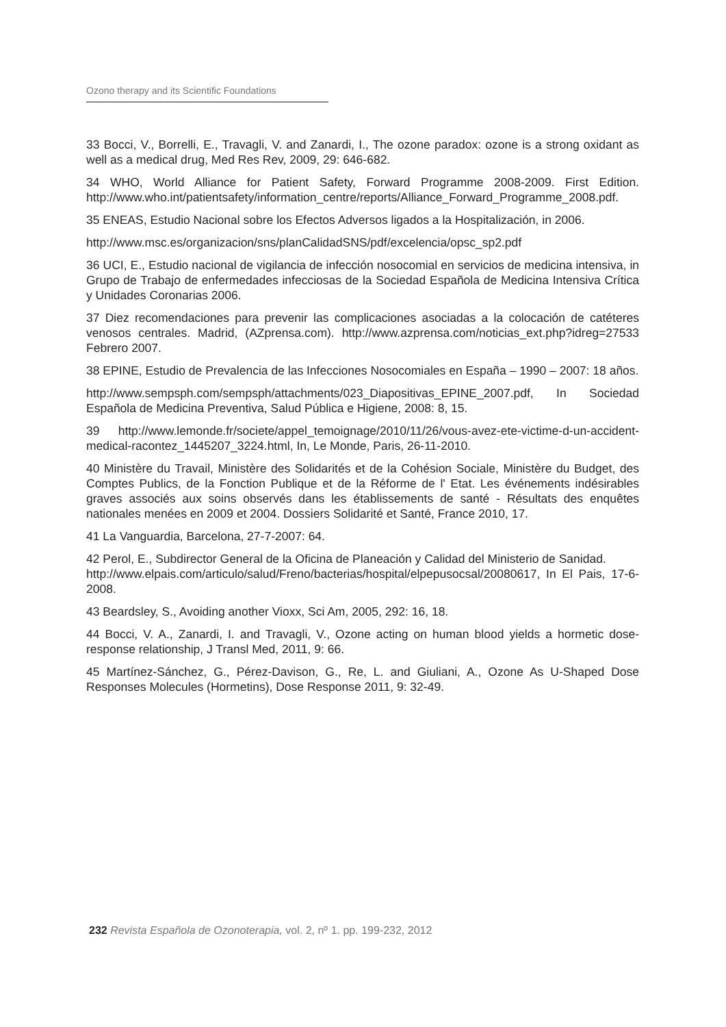Ozono therapy and its Scientific Foundations
33 Bocci, V., Borrelli, E., Travagli, V. and Zanardi, I., The ozone paradox: ozone is a strong oxidant as well as a medical drug, Med Res Rev, 2009, 29: 646-682.
34 WHO, World Alliance for Patient Safety, Forward Programme 2008-2009. First Edition. http://www.who.int/patientsafety/information_centre/reports/Alliance_Forward_Programme_2008.pdf.
35 ENEAS, Estudio Nacional sobre los Efectos Adversos ligados a la Hospitalización, in 2006.
http://www.msc.es/organizacion/sns/planCalidadSNS/pdf/excelencia/opsc_sp2.pdf
36 UCI, E., Estudio nacional de vigilancia de infección nosocomial en servicios de medicina intensiva, in Grupo de Trabajo de enfermedades infecciosas de la Sociedad Española de Medicina Intensiva Crítica y Unidades Coronarias 2006.
37 Diez recomendaciones para prevenir las complicaciones asociadas a la colocación de catéteres venosos centrales. Madrid, (AZprensa.com). http://www.azprensa.com/noticias_ext.php?idreg=27533 Febrero 2007.
38 EPINE, Estudio de Prevalencia de las Infecciones Nosocomiales en España – 1990 – 2007: 18 años.
http://www.sempsph.com/sempsph/attachments/023_Diapositivas_EPINE_2007.pdf, In Sociedad Española de Medicina Preventiva, Salud Pública e Higiene, 2008: 8, 15.
39 http://www.lemonde.fr/societe/appel_temoignage/2010/11/26/vous-avez-ete-victime-d-un-accident-medical-racontez_1445207_3224.html, In, Le Monde, Paris, 26-11-2010.
40 Ministère du Travail, Ministère des Solidarités et de la Cohésion Sociale, Ministère du Budget, des Comptes Publics, de la Fonction Publique et de la Réforme de l' Etat. Les événements indésirables graves associés aux soins observés dans les établissements de santé - Résultats des enquêtes nationales menées en 2009 et 2004. Dossiers Solidarité et Santé, France 2010, 17.
41 La Vanguardia, Barcelona, 27-7-2007: 64.
42 Perol, E., Subdirector General de la Oficina de Planeación y Calidad del Ministerio de Sanidad.
http://www.elpais.com/articulo/salud/Freno/bacterias/hospital/elpepusocsal/20080617, In El Pais, 17-6-2008.
43 Beardsley, S., Avoiding another Vioxx, Sci Am, 2005, 292: 16, 18.
44 Bocci, V. A., Zanardi, I. and Travagli, V., Ozone acting on human blood yields a hormetic dose-response relationship, J Transl Med, 2011, 9: 66.
45 Martínez-Sánchez, G., Pérez-Davison, G., Re, L. and Giuliani, A., Ozone As U-Shaped Dose Responses Molecules (Hormetins), Dose Response 2011, 9: 32-49.
232 Revista Española de Ozonoterapia, vol. 2, nº 1. pp. 199-232, 2012